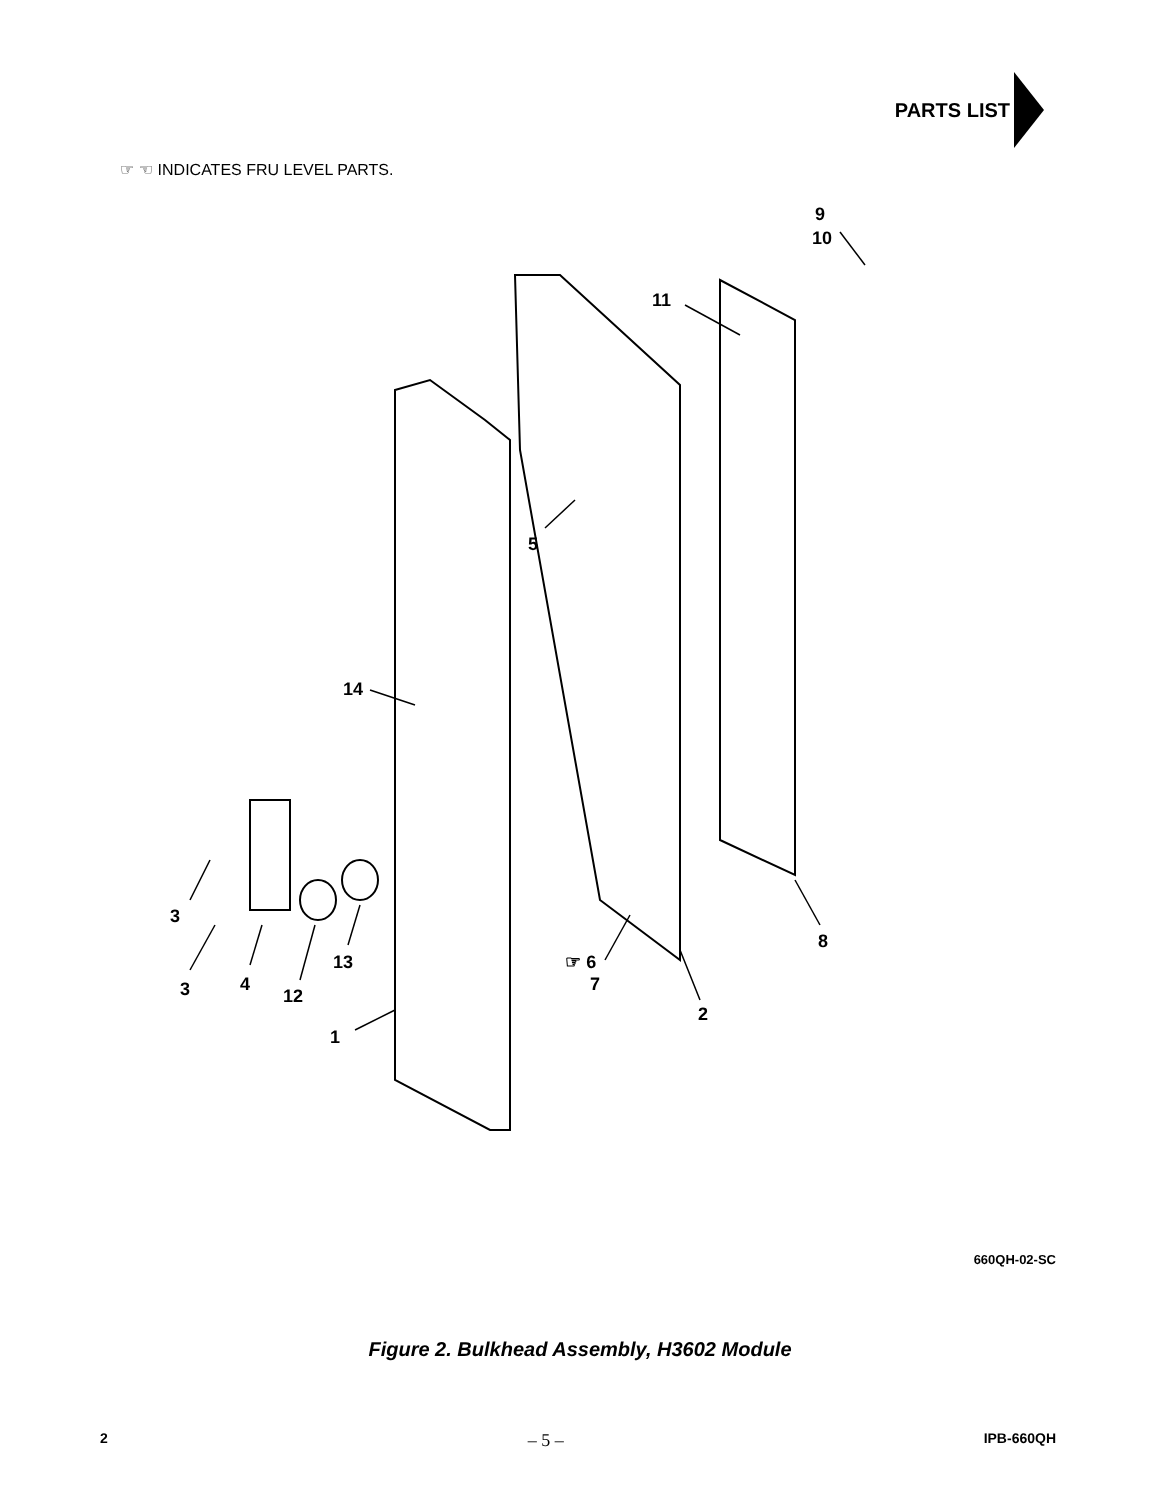PARTS LIST
☞ ☜ INDICATES FRU LEVEL PARTS.
9
10
11
5
14
3
3
4
12
13
1
☞ 6
7
2
8
660QH-02-SC
Figure 2. Bulkhead Assembly, H3602 Module
2 – 5 – IPB-660QH